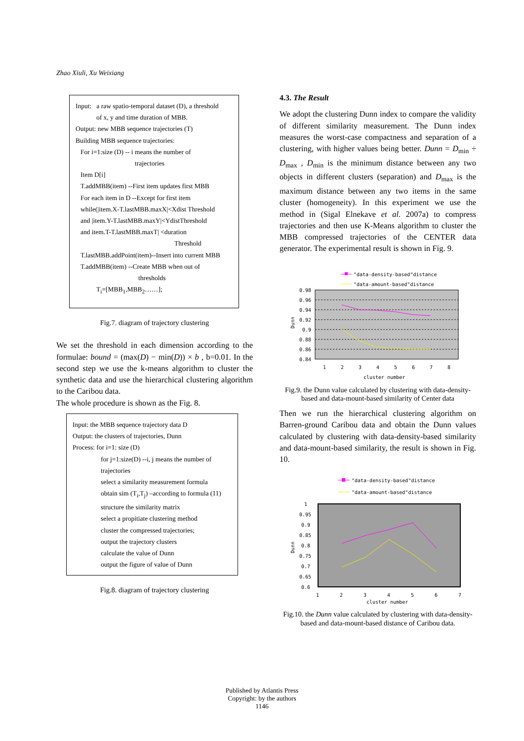Zhao Xiuli, Xu Weixiang
Input: a raw spatio-temporal dataset (D), a threshold
of x, y and time duration of MBB.
Output: new MBB sequence trajectories (T)
Building MBB sequence trajectories:
For i=1:size (D) -- i means the number of
trajectories
Item D[i]
T.addMBB(item) --First item updates first MBB
For each item in D --Except for first item
while(|item.X-T.lastMBB.maxX|<Xdist Threshold
and |item.Y-T.lastMBB.maxY|<YdistThreshold
and item.T-T.lastMBB.maxT| <duration
Threshold
T.lastMBB.addPoint(item)--Insert into current MBB
T.addMBB(item) --Create MBB when out of
thresholds
T<sub>i</sub>=[MBB<sub>1</sub>,MBB<sub>2</sub>……];
Fig.7. diagram of trajectory clustering
We set the threshold in each dimension according to the formulae: bound = (max(D) − min(D)) × b , b=0.01. In the second step we use the k-means algorithm to cluster the synthetic data and use the hierarchical clustering algorithm to the Caribou data.
The whole procedure is shown as the Fig. 8.
Input: the MBB sequence trajectory data D
Output: the clusters of trajectories, Dunn
Process: for i=1: size (D)
for j=1:size(D) --i, j means the number of trajectories
select a similarity measurement formula
obtain sim (T<sub>i</sub>,T<sub>j</sub>) –according to formula (11)
structure the similarity matrix
select a propitiate clustering method
cluster the compressed trajectories;
output the trajectory clusters
calculate the value of Dunn
output the figure of value of Dunn
Fig.8. diagram of trajectory clustering
4.3. The Result
We adopt the clustering Dunn index to compare the validity of different similarity measurement. The Dunn index measures the worst-case compactness and separation of a clustering, with higher values being better. Dunn = D<sub>min</sub> ÷ D<sub>max</sub> , D<sub>min</sub> is the minimum distance between any two objects in different clusters (separation) and D<sub>max</sub> is the maximum distance between any two items in the same cluster (homogeneity). In this experiment we use the method in (Sigal Elnekave et al. 2007a) to compress trajectories and then use K-Means algorithm to cluster the MBB compressed trajectories of the CENTER data generator. The experimental result is shown in Fig. 9.
"data-density-based"distance
"data-amount-based"distance
0.98
0.96
0.94
0.92
0.9
0.88
0.86
0.84
1
2
3
4
5
6
7
8
cluster number
Dunn
Fig.9. the Dunn value calculated by clustering with data-density-based and data-mount-based similarity of Center data
Then we run the hierarchical clustering algorithm on Barren-ground Caribou data and obtain the Dunn values calculated by clustering with data-density-based similarity and data-mount-based similarity, the result is shown in Fig. 10.
"data-density-based"distance
"data-amount-based"distance
1
0.95
0.9
0.85
0.8
0.75
0.7
0.65
0.6
1
2
3
4
5
6
7
cluster number
Dunn
Fig.10. the Dunn value calculated by clustering with data-density-based and data-mount-based distance of Caribou data.
Published by Atlantis Press
Copyright: by the authors
1146